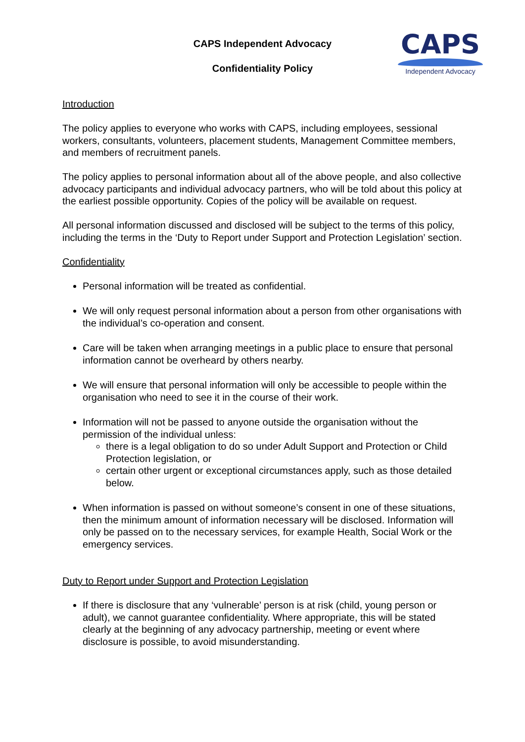CAPS Independent Advocacy
Confidentiality Policy
CAPS
Independent Advocacy
Introduction
The policy applies to everyone who works with CAPS, including employees, sessional workers, consultants, volunteers, placement students, Management Committee members, and members of recruitment panels.
The policy applies to personal information about all of the above people, and also collective advocacy participants and individual advocacy partners, who will be told about this policy at the earliest possible opportunity. Copies of the policy will be available on request.
All personal information discussed and disclosed will be subject to the terms of this policy, including the terms in the ‘Duty to Report under Support and Protection Legislation’ section.
Confidentiality
Personal information will be treated as confidential.
We will only request personal information about a person from other organisations with the individual’s co-operation and consent.
Care will be taken when arranging meetings in a public place to ensure that personal information cannot be overheard by others nearby.
We will ensure that personal information will only be accessible to people within the organisation who need to see it in the course of their work.
Information will not be passed to anyone outside the organisation without the permission of the individual unless:
there is a legal obligation to do so under Adult Support and Protection or Child Protection legislation, or
certain other urgent or exceptional circumstances apply, such as those detailed below.
When information is passed on without someone’s consent in one of these situations, then the minimum amount of information necessary will be disclosed. Information will only be passed on to the necessary services, for example Health, Social Work or the emergency services.
Duty to Report under Support and Protection Legislation
If there is disclosure that any ‘vulnerable’ person is at risk (child, young person or adult), we cannot guarantee confidentiality. Where appropriate, this will be stated clearly at the beginning of any advocacy partnership, meeting or event where disclosure is possible, to avoid misunderstanding.